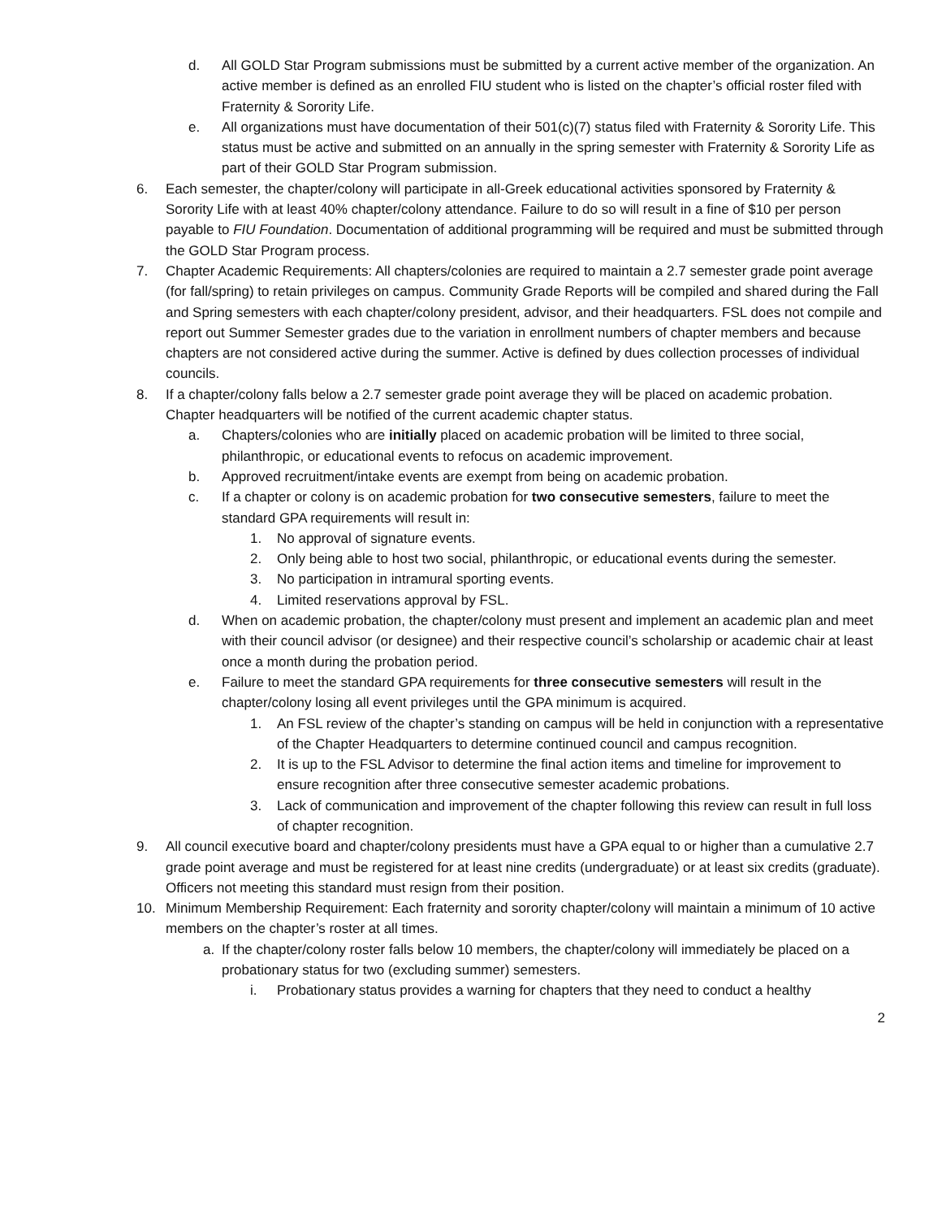d. All GOLD Star Program submissions must be submitted by a current active member of the organization. An active member is defined as an enrolled FIU student who is listed on the chapter’s official roster filed with Fraternity & Sorority Life.
e. All organizations must have documentation of their 501(c)(7) status filed with Fraternity & Sorority Life. This status must be active and submitted on an annually in the spring semester with Fraternity & Sorority Life as part of their GOLD Star Program submission.
6. Each semester, the chapter/colony will participate in all-Greek educational activities sponsored by Fraternity & Sorority Life with at least 40% chapter/colony attendance. Failure to do so will result in a fine of $10 per person payable to FIU Foundation. Documentation of additional programming will be required and must be submitted through the GOLD Star Program process.
7. Chapter Academic Requirements: All chapters/colonies are required to maintain a 2.7 semester grade point average (for fall/spring) to retain privileges on campus. Community Grade Reports will be compiled and shared during the Fall and Spring semesters with each chapter/colony president, advisor, and their headquarters. FSL does not compile and report out Summer Semester grades due to the variation in enrollment numbers of chapter members and because chapters are not considered active during the summer. Active is defined by dues collection processes of individual councils.
8. If a chapter/colony falls below a 2.7 semester grade point average they will be placed on academic probation. Chapter headquarters will be notified of the current academic chapter status.
a. Chapters/colonies who are initially placed on academic probation will be limited to three social, philanthropic, or educational events to refocus on academic improvement.
b. Approved recruitment/intake events are exempt from being on academic probation.
c. If a chapter or colony is on academic probation for two consecutive semesters, failure to meet the standard GPA requirements will result in:
1. No approval of signature events.
2. Only being able to host two social, philanthropic, or educational events during the semester.
3. No participation in intramural sporting events.
4. Limited reservations approval by FSL.
d. When on academic probation, the chapter/colony must present and implement an academic plan and meet with their council advisor (or designee) and their respective council’s scholarship or academic chair at least once a month during the probation period.
e. Failure to meet the standard GPA requirements for three consecutive semesters will result in the chapter/colony losing all event privileges until the GPA minimum is acquired.
1. An FSL review of the chapter’s standing on campus will be held in conjunction with a representative of the Chapter Headquarters to determine continued council and campus recognition.
2. It is up to the FSL Advisor to determine the final action items and timeline for improvement to ensure recognition after three consecutive semester academic probations.
3. Lack of communication and improvement of the chapter following this review can result in full loss of chapter recognition.
9. All council executive board and chapter/colony presidents must have a GPA equal to or higher than a cumulative 2.7 grade point average and must be registered for at least nine credits (undergraduate) or at least six credits (graduate). Officers not meeting this standard must resign from their position.
10. Minimum Membership Requirement: Each fraternity and sorority chapter/colony will maintain a minimum of 10 active members on the chapter’s roster at all times.
a. If the chapter/colony roster falls below 10 members, the chapter/colony will immediately be placed on a probationary status for two (excluding summer) semesters.
i. Probationary status provides a warning for chapters that they need to conduct a healthy
2